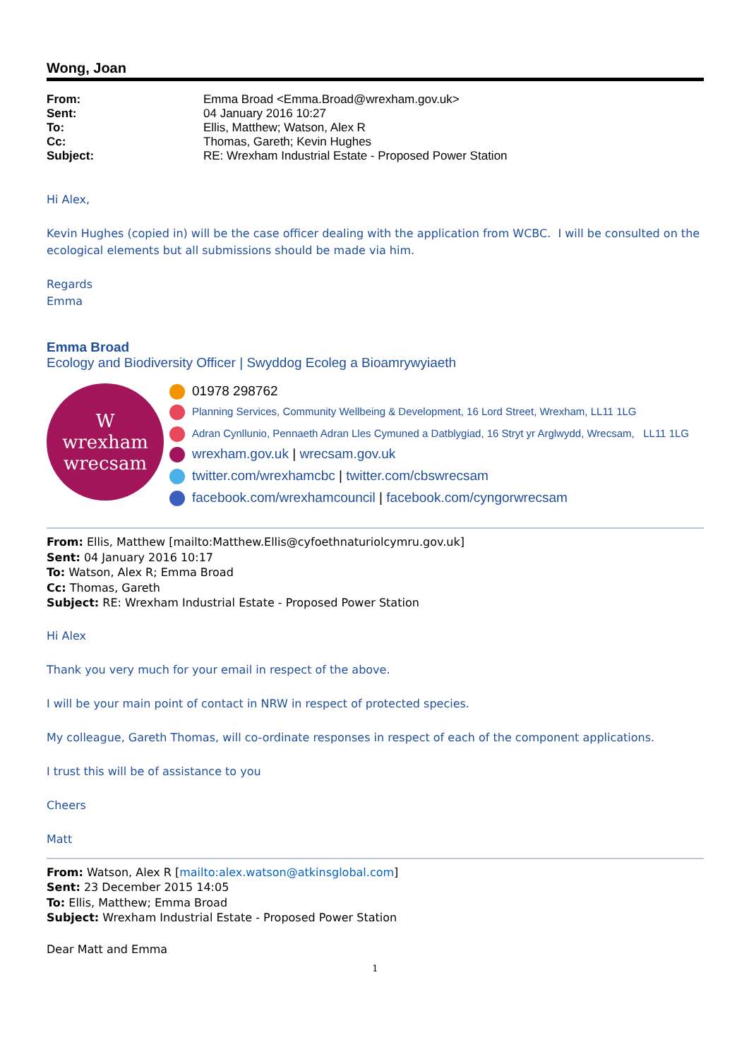Wong, Joan
| From: | Emma Broad <Emma.Broad@wrexham.gov.uk> |
| Sent: | 04 January 2016 10:27 |
| To: | Ellis, Matthew; Watson, Alex R |
| Cc: | Thomas, Gareth; Kevin Hughes |
| Subject: | RE: Wrexham Industrial Estate - Proposed Power Station |
Hi Alex,
Kevin Hughes (copied in) will be the case officer dealing with the application from WCBC. I will be consulted on the ecological elements but all submissions should be made via him.
Regards
Emma
Emma Broad
Ecology and Biodiversity Officer | Swyddog Ecoleg a Bioamrywyiaeth
W
wrexham
wrecsam
01978 298762
Planning Services, Community Wellbeing & Development, 16 Lord Street, Wrexham, LL11 1LG
Adran Cynllunio, Pennaeth Adran Lles Cymuned a Datblygiad, 16 Stryt yr Arglwydd, Wrecsam, LL11 1LG
wrexham.gov.uk | wrecsam.gov.uk
twitter.com/wrexhamcbc | twitter.com/cbswrecsam
facebook.com/wrexhamcouncil | facebook.com/cyngorwrecsam
From: Ellis, Matthew [mailto:Matthew.Ellis@cyfoethnaturiolcymru.gov.uk]
Sent: 04 January 2016 10:17
To: Watson, Alex R; Emma Broad
Cc: Thomas, Gareth
Subject: RE: Wrexham Industrial Estate - Proposed Power Station
Hi Alex
Thank you very much for your email in respect of the above.
I will be your main point of contact in NRW in respect of protected species.
My colleague, Gareth Thomas, will co-ordinate responses in respect of each of the component applications.
I trust this will be of assistance to you
Cheers
Matt
From: Watson, Alex R [mailto:alex.watson@atkinsglobal.com]
Sent: 23 December 2015 14:05
To: Ellis, Matthew; Emma Broad
Subject: Wrexham Industrial Estate - Proposed Power Station
Dear Matt and Emma
1